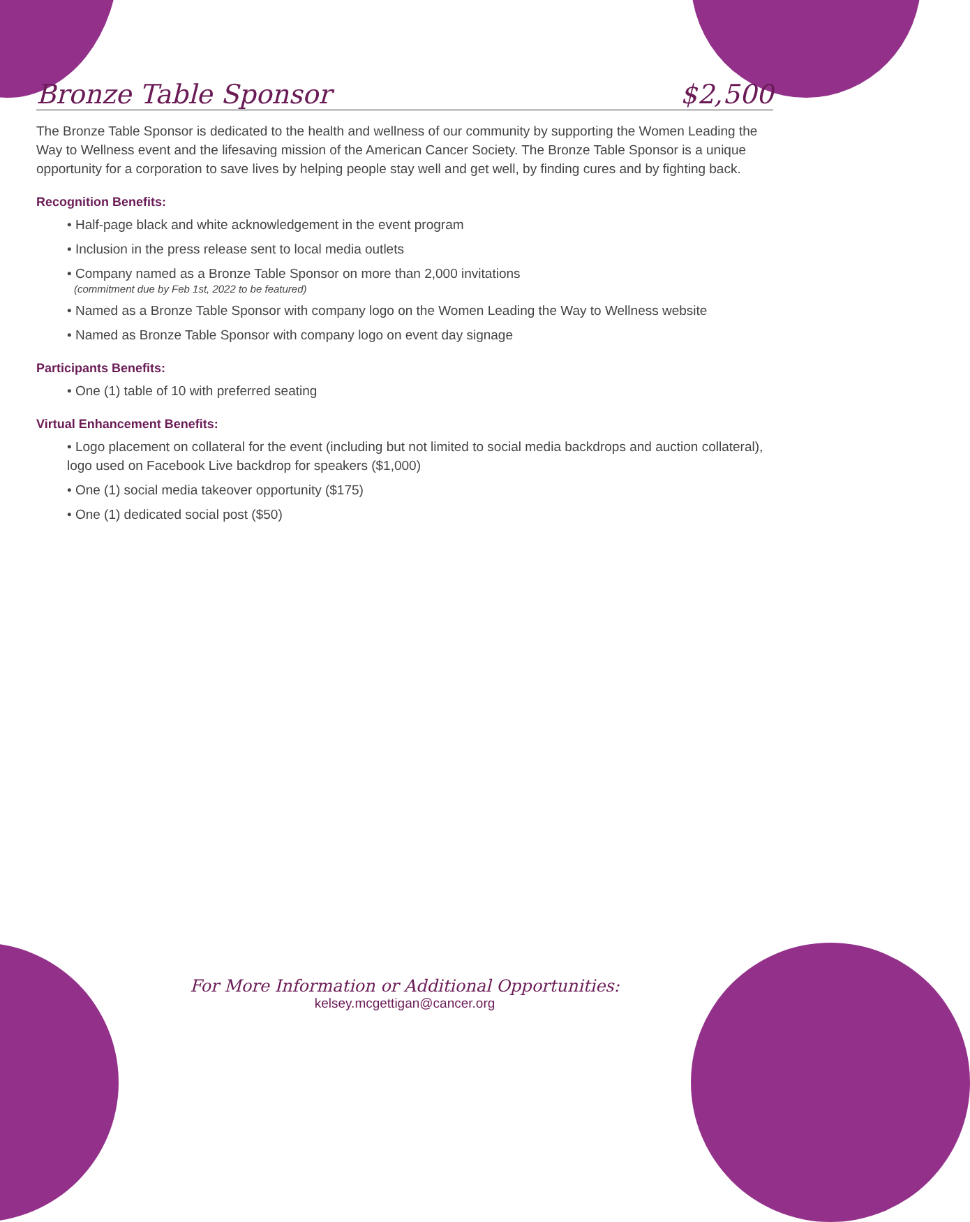Bronze Table Sponsor $2,500
The Bronze Table Sponsor is dedicated to the health and wellness of our community by supporting the Women Leading the Way to Wellness event and the lifesaving mission of the American Cancer Society. The Bronze Table Sponsor is a unique opportunity for a corporation to save lives by helping people stay well and get well, by finding cures and by fighting back.
Recognition Benefits:
• Half-page black and white acknowledgement in the event program
• Inclusion in the press release sent to local media outlets
• Company named as a Bronze Table Sponsor on more than 2,000 invitations
(commitment due by Feb 1st, 2022 to be featured)
• Named as a Bronze Table Sponsor with company logo on the Women Leading the Way to Wellness website
• Named as Bronze Table Sponsor with company logo on event day signage
Participants Benefits:
• One (1) table of 10 with preferred seating
Virtual Enhancement Benefits:
• Logo placement on collateral for the event (including but not limited to social media backdrops and auction collateral), logo used on Facebook Live backdrop for speakers ($1,000)
• One (1) social media takeover opportunity ($175)
• One (1) dedicated social post ($50)
For More Information or Additional Opportunities:
kelsey.mcgettigan@cancer.org